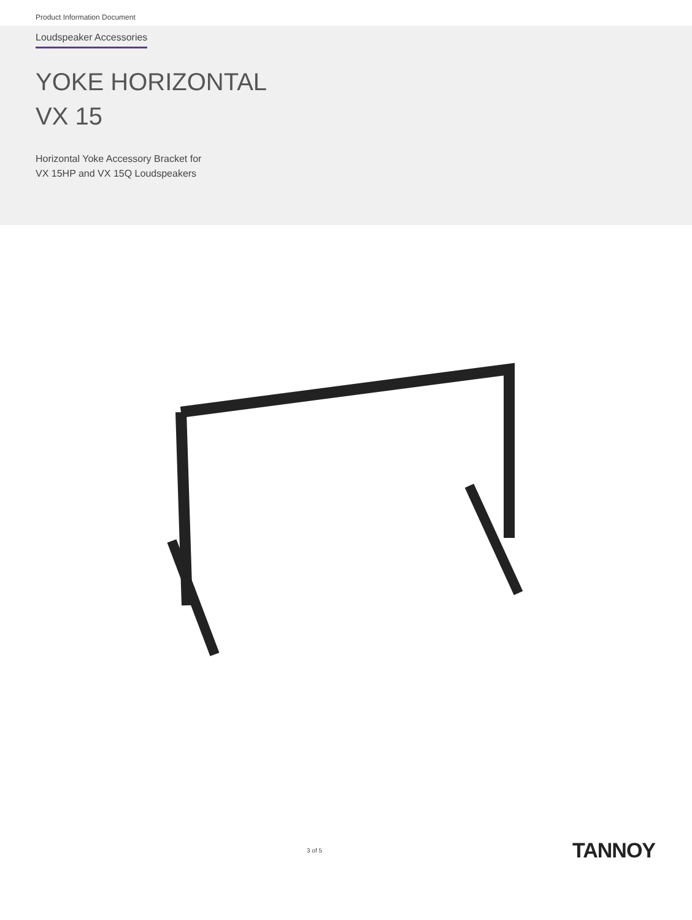Product Information Document
Loudspeaker Accessories
YOKE HORIZONTAL
VX 15
Horizontal Yoke Accessory Bracket for
VX 15HP and VX 15Q Loudspeakers
3 of 5 TANNOY